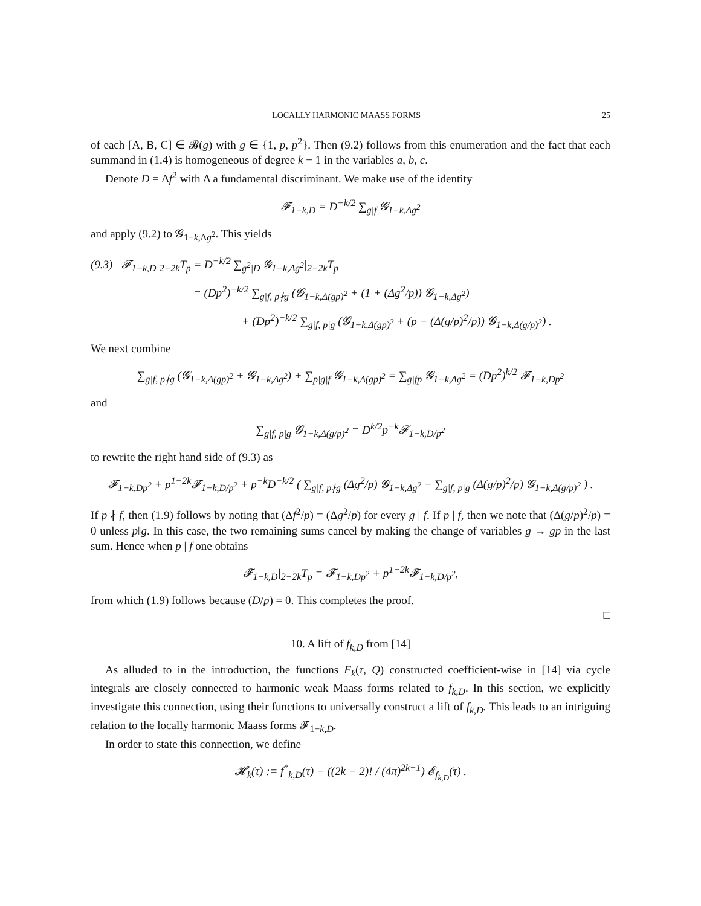LOCALLY HARMONIC MAASS FORMS 25
of each [A, B, C] ∈ 𝓑(g) with g ∈ {1, p, p<sup>2</sup>}. Then (9.2) follows from this enumeration and the fact that each summand in (1.4) is homogeneous of degree k − 1 in the variables a, b, c.
Denote D = Δf<sup>2</sup> with Δ a fundamental discriminant. We make use of the identity
𝓕<sub>1−k,D</sub> = D<sup>−k/2</sup> ∑<sub>g|f</sub> 𝓖<sub>1−k,Δg<sup>2</sup></sub>
and apply (9.2) to 𝓖<sub>1−k,Δg<sup>2</sup></sub>. This yields
(9.3) 𝓕<sub>1−k,D</sub>|<sub>2−2k</sub>T<sub>p</sub> = D<sup>−k/2</sup> ∑<sub>g<sup>2</sup>|D</sub> 𝓖<sub>1−k,Δg<sup>2</sup></sub>|<sub>2−2k</sub>T<sub>p</sub>
= (Dp<sup>2</sup>)<sup>−k/2</sup> ∑<sub>g|f, p∤g</sub> (𝓖<sub>1−k,Δ(gp)<sup>2</sup></sub> + (1 + (Δg<sup>2</sup>/p)) 𝓖<sub>1−k,Δg<sup>2</sup></sub>)
+ (Dp<sup>2</sup>)<sup>−k/2</sup> ∑<sub>g|f, p|g</sub> (𝓖<sub>1−k,Δ(gp)<sup>2</sup></sub> + (p − (Δ(g/p)<sup>2</sup>/p)) 𝓖<sub>1−k,Δ(g/p)<sup>2</sup></sub>) .
We next combine
∑<sub>g|f, p∤g</sub> (𝓖<sub>1−k,Δ(gp)<sup>2</sup></sub> + 𝓖<sub>1−k,Δg<sup>2</sup></sub>) + ∑<sub>p|g|f</sub> 𝓖<sub>1−k,Δ(gp)<sup>2</sup></sub> = ∑<sub>g|fp</sub> 𝓖<sub>1−k,Δg<sup>2</sup></sub> = (Dp<sup>2</sup>)<sup>k/2</sup> 𝓕<sub>1−k,Dp<sup>2</sup></sub>
and
∑<sub>g|f, p|g</sub> 𝓖<sub>1−k,Δ(g/p)<sup>2</sup></sub> = D<sup>k/2</sup>p<sup>−k</sup>𝓕<sub>1−k,D/p<sup>2</sup></sub>
to rewrite the right hand side of (9.3) as
𝓕<sub>1−k,Dp<sup>2</sup></sub> + p<sup>1−2k</sup>𝓕<sub>1−k,D/p<sup>2</sup></sub> + p<sup>−k</sup>D<sup>−k/2</sup> ( ∑<sub>g|f, p∤g</sub> (Δg<sup>2</sup>/p) 𝓖<sub>1−k,Δg<sup>2</sup></sub> − ∑<sub>g|f, p|g</sub> (Δ(g/p)<sup>2</sup>/p) 𝓖<sub>1−k,Δ(g/p)<sup>2</sup></sub> ) .
If p ∤ f, then (1.9) follows by noting that (Δf<sup>2</sup>/p) = (Δg<sup>2</sup>/p) for every g | f. If p | f, then we note that (Δ(g/p)<sup>2</sup>/p) = 0 unless p‖g. In this case, the two remaining sums cancel by making the change of variables g → gp in the last sum. Hence when p | f one obtains
𝓕<sub>1−k,D</sub>|<sub>2−2k</sub>T<sub>p</sub> = 𝓕<sub>1−k,Dp<sup>2</sup></sub> + p<sup>1−2k</sup>𝓕<sub>1−k,D/p<sup>2</sup></sub>,
from which (1.9) follows because (D/p) = 0. This completes the proof.
□
10. A lift of f<sub>k,D</sub> from [14]
As alluded to in the introduction, the functions F<sub>k</sub>(τ, Q) constructed coefficient-wise in [14] via cycle integrals are closely connected to harmonic weak Maass forms related to f<sub>k,D</sub>. In this section, we explicitly investigate this connection, using their functions to universally construct a lift of f<sub>k,D</sub>. This leads to an intriguing relation to the locally harmonic Maass forms 𝓕<sub>1−k,D</sub>.
In order to state this connection, we define
𝓗<sub>k</sub>(τ) := f<sup>*</sup><sub>k,D</sub>(τ) − ((2k − 2)! / (4π)<sup>2k−1</sup>) 𝓔<sub>f<sub>k,D</sub></sub>(τ) .